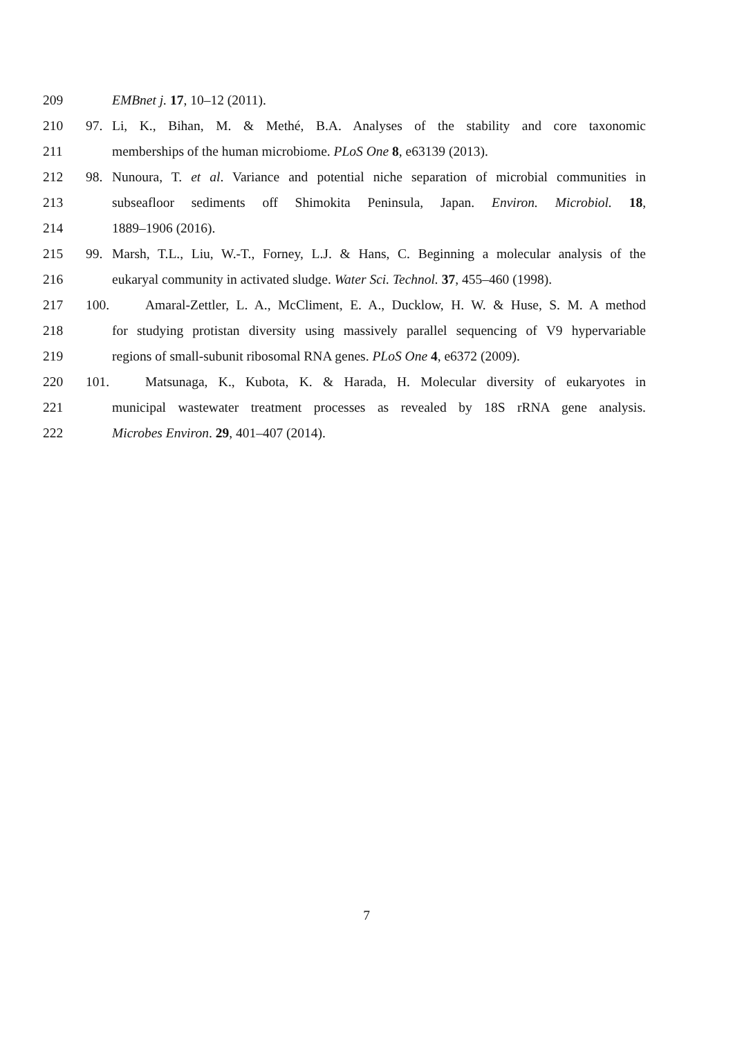209 EMBnet j. 17, 10–12 (2011).
210 97. Li, K., Bihan, M. & Methé, B.A. Analyses of the stability and core taxonomic
211 memberships of the human microbiome. PLoS One 8, e63139 (2013).
212 98. Nunoura, T. et al. Variance and potential niche separation of microbial communities in
213 subseafloor sediments off Shimokita Peninsula, Japan. Environ. Microbiol. 18,
214 1889–1906 (2016).
215 99. Marsh, T.L., Liu, W.-T., Forney, L.J. & Hans, C. Beginning a molecular analysis of the
216 eukaryal community in activated sludge. Water Sci. Technol. 37, 455–460 (1998).
217 100. Amaral-Zettler, L. A., McCliment, E. A., Ducklow, H. W. & Huse, S. M. A method
218 for studying protistan diversity using massively parallel sequencing of V9 hypervariable
219 regions of small-subunit ribosomal RNA genes. PLoS One 4, e6372 (2009).
220 101. Matsunaga, K., Kubota, K. & Harada, H. Molecular diversity of eukaryotes in
221 municipal wastewater treatment processes as revealed by 18S rRNA gene analysis.
222 Microbes Environ. 29, 401–407 (2014).
7